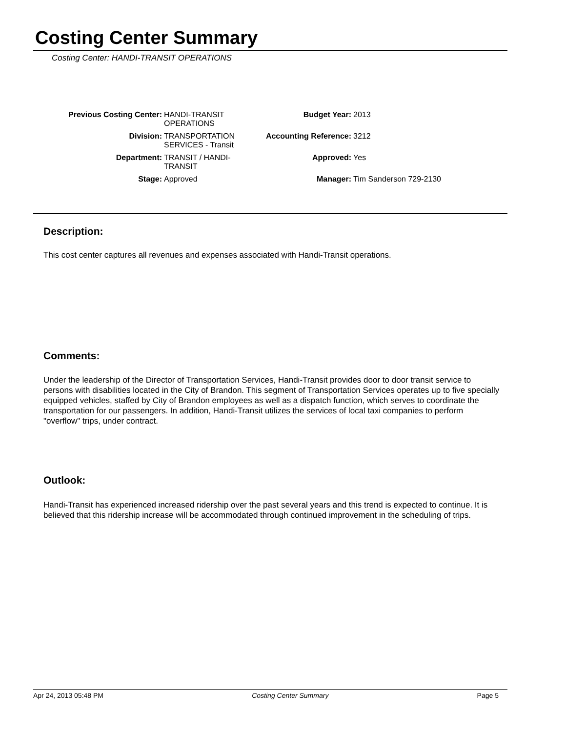Costing Center Summary
Costing Center: HANDI-TRANSIT OPERATIONS
| Previous Costing Center: | HANDI-TRANSIT OPERATIONS | Budget Year: | 2013 |
| Division: | TRANSPORTATION SERVICES - Transit | Accounting Reference: | 3212 |
| Department: | TRANSIT / HANDI-TRANSIT | Approved: | Yes |
| Stage: | Approved | Manager: | Tim Sanderson 729-2130 |
Description:
This cost center captures all revenues and expenses associated with Handi-Transit operations.
Comments:
Under the leadership of the Director of Transportation Services, Handi-Transit provides door to door transit service to persons with disabilities located in the City of Brandon. This segment of Transportation Services operates up to five specially equipped vehicles, staffed by City of Brandon employees as well as a dispatch function, which serves to coordinate the transportation for our passengers. In addition, Handi-Transit utilizes the services of local taxi companies to perform "overflow" trips, under contract.
Outlook:
Handi-Transit has experienced increased ridership over the past several years and this trend is expected to continue. It is believed that this ridership increase will be accommodated through continued improvement in the scheduling of trips.
Apr 24, 2013 05:48 PM Costing Center Summary Page 5